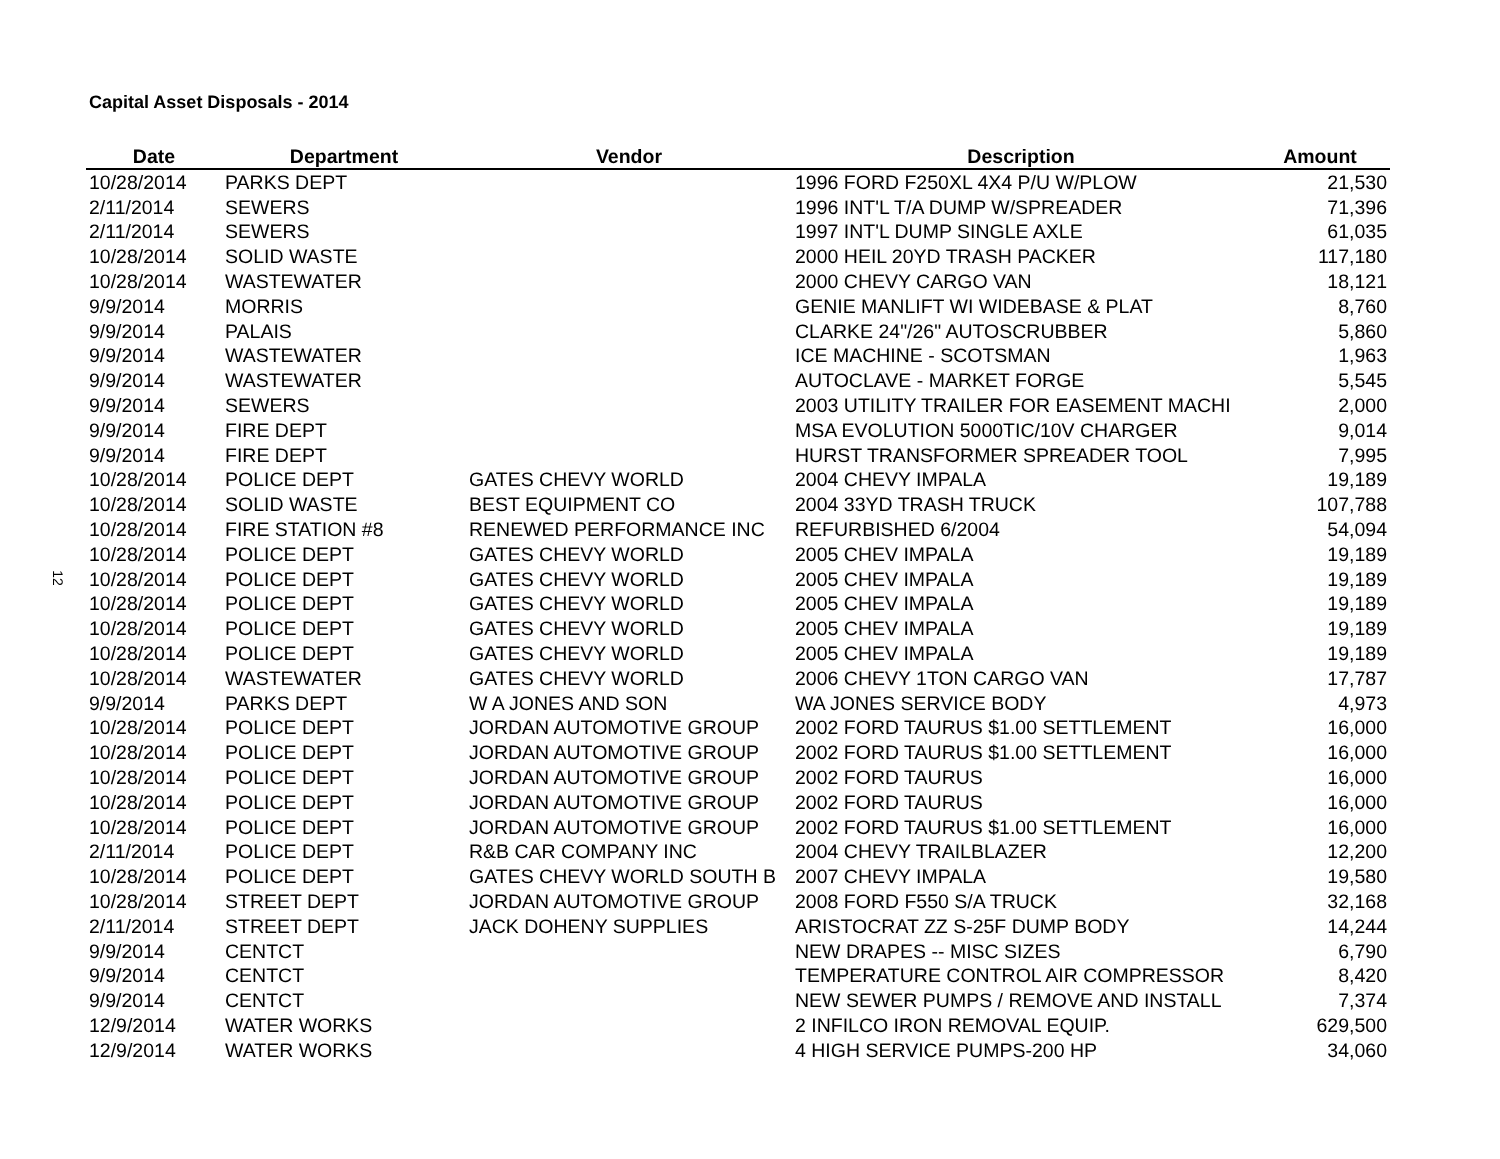Capital Asset Disposals - 2014
12
| Date | Department | Vendor | Description | Amount |
| --- | --- | --- | --- | --- |
| 10/28/2014 | PARKS DEPT | | 1996 FORD F250XL 4X4 P/U W/PLOW | 21,530 |
| 2/11/2014 | SEWERS | | 1996 INT'L T/A DUMP W/SPREADER | 71,396 |
| 2/11/2014 | SEWERS | | 1997 INT'L DUMP SINGLE AXLE | 61,035 |
| 10/28/2014 | SOLID WASTE | | 2000 HEIL 20YD TRASH PACKER | 117,180 |
| 10/28/2014 | WASTEWATER | | 2000 CHEVY CARGO VAN | 18,121 |
| 9/9/2014 | MORRIS | | GENIE MANLIFT WI WIDEBASE & PLAT | 8,760 |
| 9/9/2014 | PALAIS | | CLARKE 24"/26" AUTOSCRUBBER | 5,860 |
| 9/9/2014 | WASTEWATER | | ICE MACHINE - SCOTSMAN | 1,963 |
| 9/9/2014 | WASTEWATER | | AUTOCLAVE - MARKET FORGE | 5,545 |
| 9/9/2014 | SEWERS | | 2003 UTILITY TRAILER FOR EASEMENT MACHI | 2,000 |
| 9/9/2014 | FIRE DEPT | | MSA EVOLUTION 5000TIC/10V CHARGER | 9,014 |
| 9/9/2014 | FIRE DEPT | | HURST TRANSFORMER SPREADER TOOL | 7,995 |
| 10/28/2014 | POLICE DEPT | GATES CHEVY WORLD | 2004 CHEVY IMPALA | 19,189 |
| 10/28/2014 | SOLID WASTE | BEST EQUIPMENT CO | 2004 33YD TRASH TRUCK | 107,788 |
| 10/28/2014 | FIRE STATION #8 | RENEWED PERFORMANCE INC | REFURBISHED 6/2004 | 54,094 |
| 10/28/2014 | POLICE DEPT | GATES CHEVY WORLD | 2005 CHEV IMPALA | 19,189 |
| 10/28/2014 | POLICE DEPT | GATES CHEVY WORLD | 2005 CHEV IMPALA | 19,189 |
| 10/28/2014 | POLICE DEPT | GATES CHEVY WORLD | 2005 CHEV IMPALA | 19,189 |
| 10/28/2014 | POLICE DEPT | GATES CHEVY WORLD | 2005 CHEV IMPALA | 19,189 |
| 10/28/2014 | POLICE DEPT | GATES CHEVY WORLD | 2005 CHEV IMPALA | 19,189 |
| 10/28/2014 | WASTEWATER | GATES CHEVY WORLD | 2006 CHEVY 1TON CARGO VAN | 17,787 |
| 9/9/2014 | PARKS DEPT | W A JONES AND SON | WA JONES SERVICE BODY | 4,973 |
| 10/28/2014 | POLICE DEPT | JORDAN AUTOMOTIVE GROUP | 2002 FORD TAURUS $1.00 SETTLEMENT | 16,000 |
| 10/28/2014 | POLICE DEPT | JORDAN AUTOMOTIVE GROUP | 2002 FORD TAURUS $1.00 SETTLEMENT | 16,000 |
| 10/28/2014 | POLICE DEPT | JORDAN AUTOMOTIVE GROUP | 2002 FORD TAURUS | 16,000 |
| 10/28/2014 | POLICE DEPT | JORDAN AUTOMOTIVE GROUP | 2002 FORD TAURUS | 16,000 |
| 10/28/2014 | POLICE DEPT | JORDAN AUTOMOTIVE GROUP | 2002 FORD TAURUS $1.00 SETTLEMENT | 16,000 |
| 2/11/2014 | POLICE DEPT | R&B CAR COMPANY INC | 2004 CHEVY TRAILBLAZER | 12,200 |
| 10/28/2014 | POLICE DEPT | GATES CHEVY WORLD SOUTH B | 2007 CHEVY IMPALA | 19,580 |
| 10/28/2014 | STREET DEPT | JORDAN AUTOMOTIVE GROUP | 2008 FORD F550 S/A TRUCK | 32,168 |
| 2/11/2014 | STREET DEPT | JACK DOHENY SUPPLIES | ARISTOCRAT ZZ S-25F DUMP BODY | 14,244 |
| 9/9/2014 | CENTCT | | NEW DRAPES -- MISC SIZES | 6,790 |
| 9/9/2014 | CENTCT | | TEMPERATURE CONTROL AIR COMPRESSOR | 8,420 |
| 9/9/2014 | CENTCT | | NEW SEWER PUMPS / REMOVE AND INSTALL | 7,374 |
| 12/9/2014 | WATER WORKS | | 2 INFILCO IRON REMOVAL EQUIP. | 629,500 |
| 12/9/2014 | WATER WORKS | | 4 HIGH SERVICE PUMPS-200 HP | 34,060 |